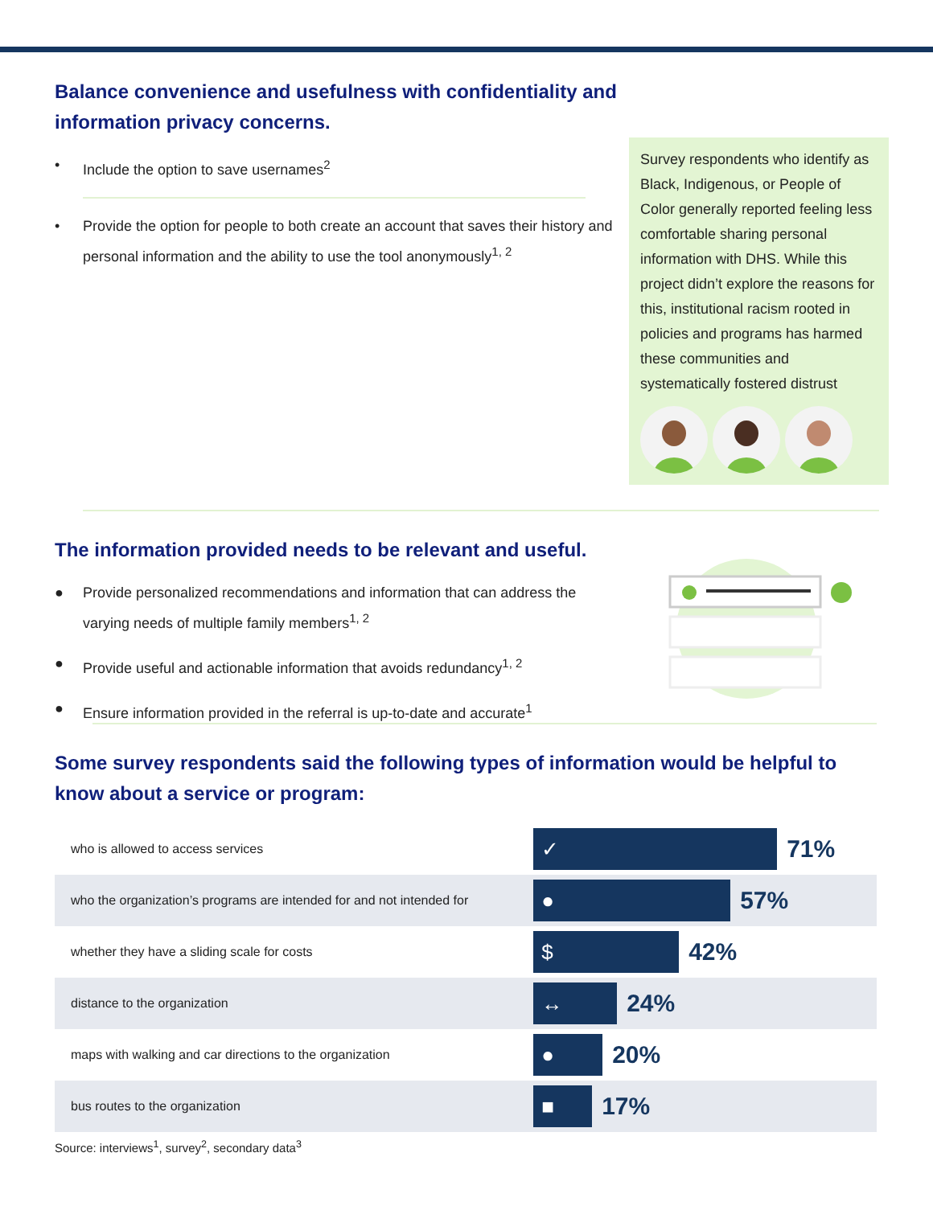Balance convenience and usefulness with confidentiality and information privacy concerns.
• Include the option to save usernames<sup>2</sup>
• Provide the option for people to both create an account that saves their history and personal information and the ability to use the tool anonymously<sup>1, 2</sup>
Survey respondents who identify as Black, Indigenous, or People of Color generally reported feeling less comfortable sharing personal information with DHS. While this project didn’t explore the reasons for this, institutional racism rooted in policies and programs has harmed these communities and systematically fostered distrust
The information provided needs to be relevant and useful.
● Provide personalized recommendations and information that can address the varying needs of multiple family members<sup>1, 2</sup>
● Provide useful and actionable information that avoids redundancy<sup>1, 2</sup>
● Ensure information provided in the referral is up-to-date and accurate<sup>1</sup>
Some survey respondents said the following types of information would be helpful to know about a service or program:
| who is allowed to access services | ✓ 71% |
| who the organization’s programs are intended for and not intended for | ● 57% |
| whether they have a sliding scale for costs | $ 42% |
| distance to the organization | ↔ 24% |
| maps with walking and car directions to the organization | ● 20% |
| bus routes to the organization | ■ 17% |
Source: interviews<sup>1</sup>, survey<sup>2</sup>, secondary data<sup>3</sup>